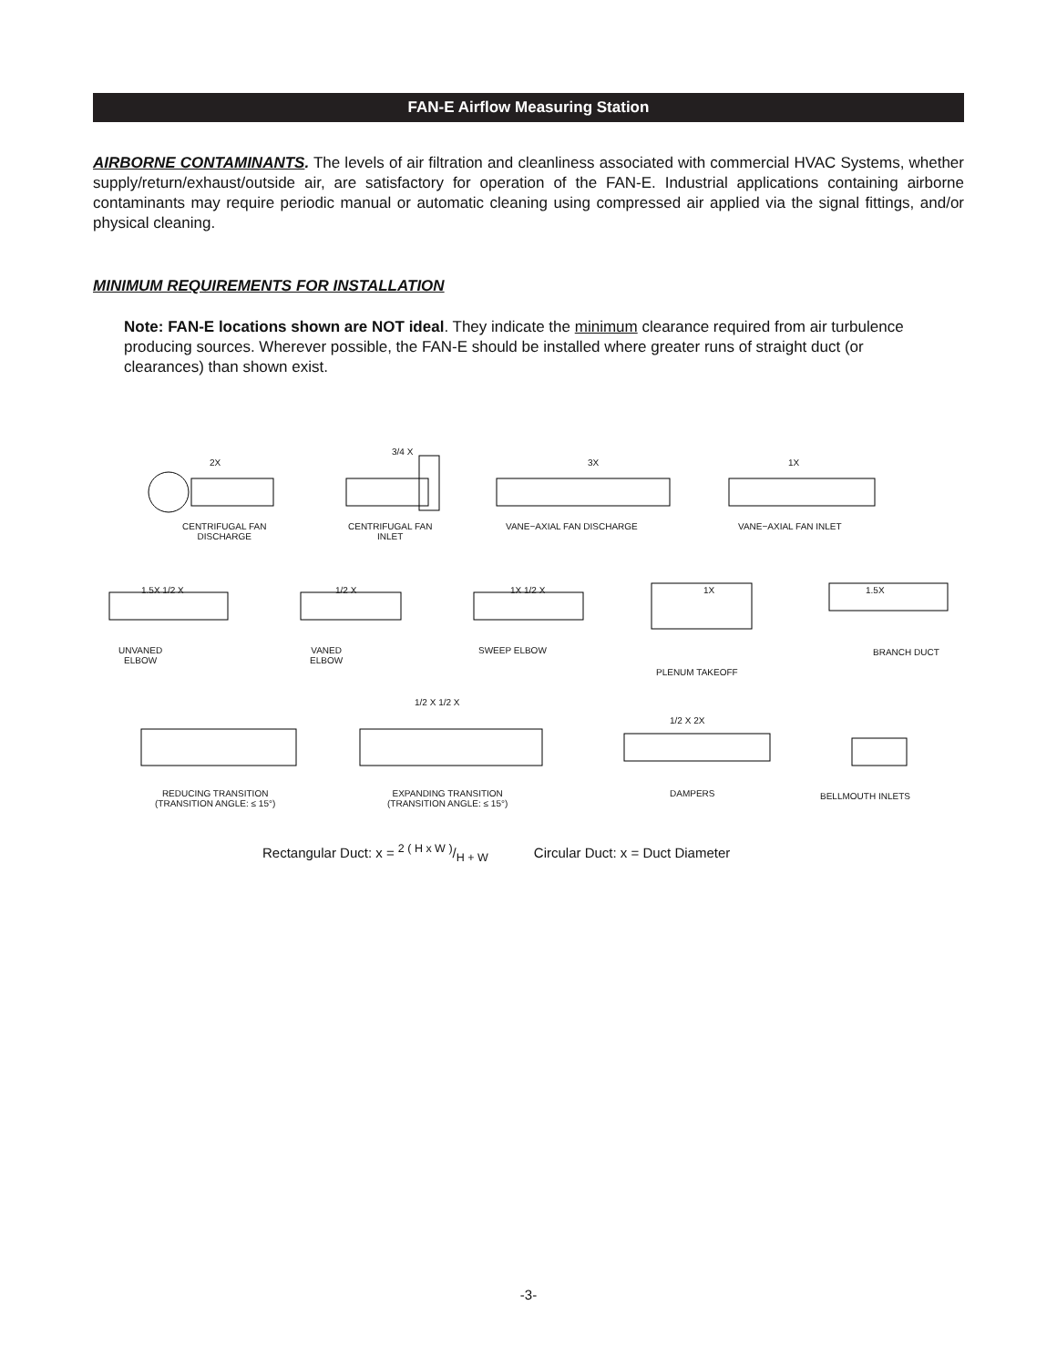FAN-E Airflow Measuring Station
AIRBORNE CONTAMINANTS. The levels of air filtration and cleanliness associated with commercial HVAC Systems, whether supply/return/exhaust/outside air, are satisfactory for operation of the FAN-E. Industrial applications containing airborne contaminants may require periodic manual or automatic cleaning using compressed air applied via the signal fittings, and/or physical cleaning.
MINIMUM REQUIREMENTS FOR INSTALLATION
Note: FAN-E locations shown are NOT ideal. They indicate the minimum clearance required from air turbulence producing sources. Wherever possible, the FAN-E should be installed where greater runs of straight duct (or clearances) than shown exist.
2X
3/4 X
3X 1X
CENTRIFUGAL FAN
DISCHARGE
CENTRIFUGAL FAN
INLET
VANE−AXIAL FAN DISCHARGE VANE−AXIAL FAN INLET
1.5X 1/2 X 1/2 X 1X 1/2 X 1X 1.5X
UNVANED
ELBOW
VANED
ELBOW
SWEEP ELBOW
PLENUM TAKEOFF
BRANCH DUCT
1/2 X 1/2 X
1/2 X 2X
REDUCING TRANSITION
(TRANSITION ANGLE: ≤ 15°)
EXPANDING TRANSITION
(TRANSITION ANGLE: ≤ 15°)
DAMPERS BELLMOUTH INLETS
Rectangular Duct: x = 2 ( H x W )/H + W Circular Duct: x = Duct Diameter
-3-